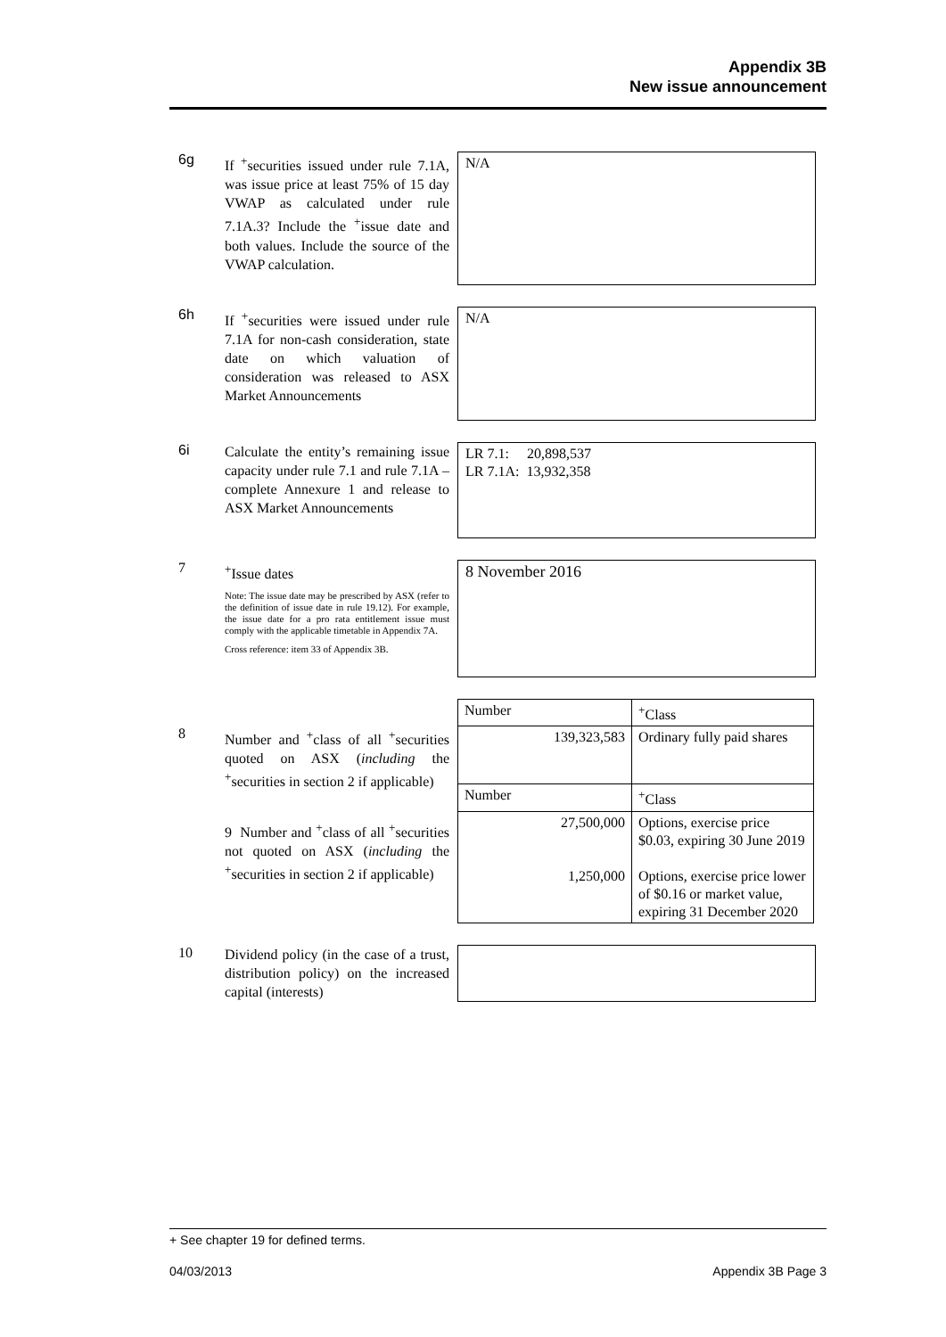Appendix 3B
New issue announcement
6g
If <sup>+</sup>securities issued under rule 7.1A, was issue price at least 75% of 15 day VWAP as calculated under rule 7.1A.3? Include the <sup>+</sup>issue date and both values. Include the source of the VWAP calculation.
N/A
6h
If <sup>+</sup>securities were issued under rule 7.1A for non-cash consideration, state date on which valuation of consideration was released to ASX Market Announcements
N/A
6i
Calculate the entity’s remaining issue capacity under rule 7.1 and rule 7.1A – complete Annexure 1 and release to ASX Market Announcements
LR 7.1: 20,898,537
LR 7.1A: 13,932,358
7
<sup>+</sup>Issue dates
Note: The issue date may be prescribed by ASX (refer to the definition of issue date in rule 19.12). For example, the issue date for a pro rata entitlement issue must comply with the applicable timetable in Appendix 7A.
Cross reference: item 33 of Appendix 3B.
8 November 2016
8
Number and <sup>+</sup>class of all <sup>+</sup>securities quoted on ASX (including the <sup>+</sup>securities in section 2 if applicable)
9 Number and <sup>+</sup>class of all <sup>+</sup>securities not quoted on ASX (including the <sup>+</sup>securities in section 2 if applicable)
| Number | <sup>+</sup>Class |
| 139,323,583 | Ordinary fully paid shares |
| Number | <sup>+</sup>Class |
| 27,500,000 | Options, exercise price $0.03, expiring 30 June 2019 |
| 1,250,000 | Options, exercise price lower of $0.16 or market value, expiring 31 December 2020 |
10
Dividend policy (in the case of a trust, distribution policy) on the increased capital (interests)
+ See chapter 19 for defined terms.
04/03/2013 Appendix 3B Page 3